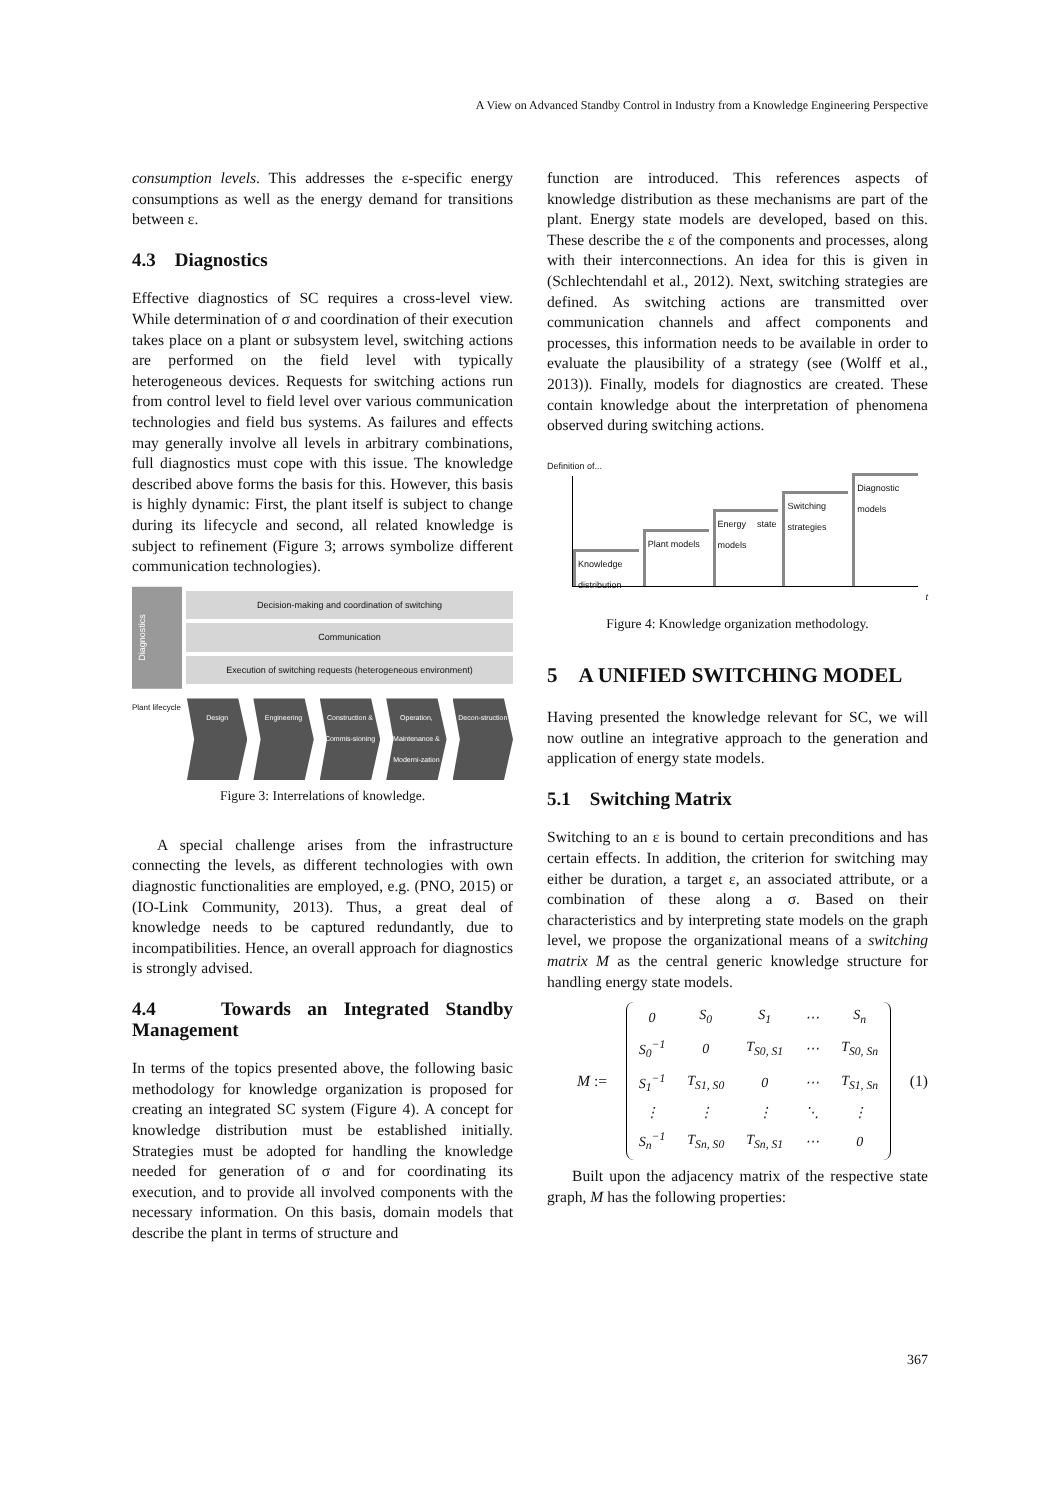A View on Advanced Standby Control in Industry from a Knowledge Engineering Perspective
consumption levels. This addresses the ε-specific energy consumptions as well as the energy demand for transitions between ε.
4.3 Diagnostics
Effective diagnostics of SC requires a cross-level view. While determination of σ and coordination of their execution takes place on a plant or subsystem level, switching actions are performed on the field level with typically heterogeneous devices. Requests for switching actions run from control level to field level over various communication technologies and field bus systems. As failures and effects may generally involve all levels in arbitrary combinations, full diagnostics must cope with this issue. The knowledge described above forms the basis for this. However, this basis is highly dynamic: First, the plant itself is subject to change during its lifecycle and second, all related knowledge is subject to refinement (Figure 3; arrows symbolize different communication technologies).
Diagnostics
Decision-making and coordination of switching
Communication
Execution of switching requests (heterogeneous environment)
Plant lifecycle
Design Engineering Construction & Commis-sioning Operation, Maintenance & Moderni-zation
Decon-struction
Figure 3: Interrelations of knowledge.
A special challenge arises from the infrastructure connecting the levels, as different technologies with own diagnostic functionalities are employed, e.g. (PNO, 2015) or (IO-Link Community, 2013). Thus, a great deal of knowledge needs to be captured redundantly, due to incompatibilities. Hence, an overall approach for diagnostics is strongly advised.
4.4 Towards an Integrated Standby Management
In terms of the topics presented above, the following basic methodology for knowledge organization is proposed for creating an integrated SC system (Figure 4). A concept for knowledge distribution must be established initially. Strategies must be adopted for handling the knowledge needed for generation of σ and for coordinating its execution, and to provide all involved components with the necessary information. On this basis, domain models that describe the plant in terms of structure and
function are introduced. This references aspects of knowledge distribution as these mechanisms are part of the plant. Energy state models are developed, based on this. These describe the ε of the components and processes, along with their interconnections. An idea for this is given in (Schlechtendahl et al., 2012). Next, switching strategies are defined. As switching actions are transmitted over communication channels and affect components and processes, this information needs to be available in order to evaluate the plausibility of a strategy (see (Wolff et al., 2013)). Finally, models for diagnostics are created. These contain knowledge about the interpretation of phenomena observed during switching actions.
Definition of...
Knowledge distribution
Plant models
Energy state models
Switching strategies
Diagnostic models
t
Figure 4: Knowledge organization methodology.
5 A UNIFIED SWITCHING MODEL
Having presented the knowledge relevant for SC, we will now outline an integrative approach to the generation and application of energy state models.
5.1 Switching Matrix
Switching to an ε is bound to certain preconditions and has certain effects. In addition, the criterion for switching may either be duration, a target ε, an associated attribute, or a combination of these along a σ. Based on their characteristics and by interpreting state models on the graph level, we propose the organizational means of a switching matrix M as the central generic knowledge structure for handling energy state models.
M :=
| 0 | S<sub>0</sub> | S<sub>1</sub> | ⋯ | S<sub>n</sub> |
| S<sub>0</sub><sup>−1</sup> | 0 | T<sub>S0, S1</sub> | ⋯ | T<sub>S0, Sn</sub> |
| S<sub>1</sub><sup>−1</sup> | T<sub>S1, S0</sub> | 0 | ⋯ | T<sub>S1, Sn</sub> |
| ⋮ | ⋮ | ⋮ | ⋱ | ⋮ |
| S<sub>n</sub><sup>−1</sup> | T<sub>Sn, S0</sub> | T<sub>Sn, S1</sub> | ⋯ | 0 |
(1)
Built upon the adjacency matrix of the respective state graph, M has the following properties:
367